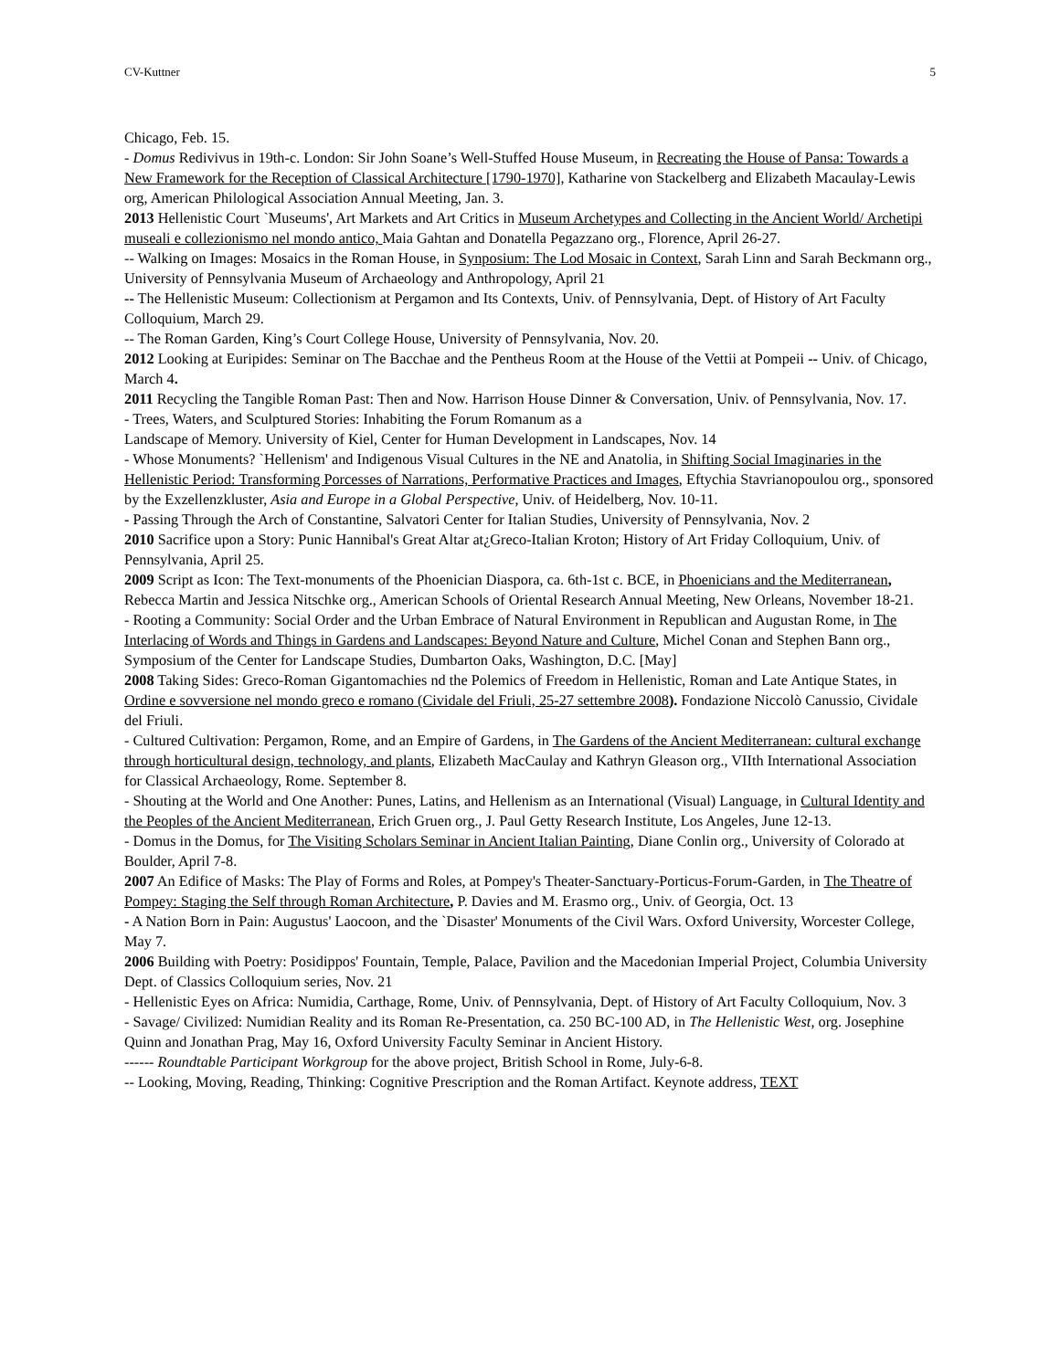CV-Kuttner 5
Chicago, Feb. 15.
- Domus Redivivus in 19th-c. London: Sir John Soane’s Well-Stuffed House Museum, in Recreating the House of Pansa: Towards a New Framework for the Reception of Classical Architecture [1790-1970], Katharine von Stackelberg and Elizabeth Macaulay-Lewis org, American Philological Association Annual Meeting, Jan. 3.
2013 Hellenistic Court `Museums', Art Markets and Art Critics in Museum Archetypes and Collecting in the Ancient World/ Archetipi museali e collezionismo nel mondo antico, Maia Gahtan and Donatella Pegazzano org., Florence, April 26-27.
-- Walking on Images: Mosaics in the Roman House, in Synposium: The Lod Mosaic in Context, Sarah Linn and Sarah Beckmann org., University of Pennsylvania Museum of Archaeology and Anthropology, April 21
-- The Hellenistic Museum: Collectionism at Pergamon and Its Contexts, Univ. of Pennsylvania, Dept. of History of Art Faculty Colloquium, March 29.
-- The Roman Garden, King’s Court College House, University of Pennsylvania, Nov. 20.
2012 Looking at Euripides: Seminar on The Bacchae and the Pentheus Room at the House of the Vettii at Pompeii -- Univ. of Chicago, March 4.
2011 Recycling the Tangible Roman Past: Then and Now. Harrison House Dinner & Conversation, Univ. of Pennsylvania, Nov. 17.
- Trees, Waters, and Sculptured Stories: Inhabiting the Forum Romanum as a
Landscape of Memory. University of Kiel, Center for Human Development in Landscapes, Nov. 14
- Whose Monuments? `Hellenism' and Indigenous Visual Cultures in the NE and Anatolia, in Shifting Social Imaginaries in the Hellenistic Period: Transforming Porcesses of Narrations, Performative Practices and Images, Eftychia Stavrianopoulou org., sponsored by the Exzellenzkluster, Asia and Europe in a Global Perspective, Univ. of Heidelberg, Nov. 10-11.
- Passing Through the Arch of Constantine, Salvatori Center for Italian Studies, University of Pennsylvania, Nov. 2
2010 Sacrifice upon a Story: Punic Hannibal's Great Altar at¿Greco-Italian Kroton; History of Art Friday Colloquium, Univ. of Pennsylvania, April 25.
2009 Script as Icon: The Text-monuments of the Phoenician Diaspora, ca. 6th-1st c. BCE, in Phoenicians and the Mediterranean, Rebecca Martin and Jessica Nitschke org., American Schools of Oriental Research Annual Meeting, New Orleans, November 18-21.
- Rooting a Community: Social Order and the Urban Embrace of Natural Environment in Republican and Augustan Rome, in The Interlacing of Words and Things in Gardens and Landscapes: Beyond Nature and Culture, Michel Conan and Stephen Bann org., Symposium of the Center for Landscape Studies, Dumbarton Oaks, Washington, D.C. [May]
2008 Taking Sides: Greco-Roman Gigantomachies nd the Polemics of Freedom in Hellenistic, Roman and Late Antique States, in Ordine e sovversione nel mondo greco e romano (Cividale del Friuli, 25-27 settembre 2008). Fondazione Niccolò Canussio, Cividale del Friuli.
- Cultured Cultivation: Pergamon, Rome, and an Empire of Gardens, in The Gardens of the Ancient Mediterranean: cultural exchange through horticultural design, technology, and plants, Elizabeth MacCaulay and Kathryn Gleason org., VIIth International Association for Classical Archaeology, Rome. September 8.
- Shouting at the World and One Another: Punes, Latins, and Hellenism as an International (Visual) Language, in Cultural Identity and the Peoples of the Ancient Mediterranean, Erich Gruen org., J. Paul Getty Research Institute, Los Angeles, June 12-13.
- Domus in the Domus, for The Visiting Scholars Seminar in Ancient Italian Painting, Diane Conlin org., University of Colorado at Boulder, April 7-8.
2007 An Edifice of Masks: The Play of Forms and Roles, at Pompey's Theater-Sanctuary-Porticus-Forum-Garden, in The Theatre of Pompey: Staging the Self through Roman Architecture, P. Davies and M. Erasmo org., Univ. of Georgia, Oct. 13
- A Nation Born in Pain: Augustus' Laocoon, and the `Disaster' Monuments of the Civil Wars. Oxford University, Worcester College, May 7.
2006 Building with Poetry: Posidippos' Fountain, Temple, Palace, Pavilion and the Macedonian Imperial Project, Columbia University Dept. of Classics Colloquium series, Nov. 21
- Hellenistic Eyes on Africa: Numidia, Carthage, Rome, Univ. of Pennsylvania, Dept. of History of Art Faculty Colloquium, Nov. 3
- Savage/ Civilized: Numidian Reality and its Roman Re-Presentation, ca. 250 BC-100 AD, in The Hellenistic West, org. Josephine Quinn and Jonathan Prag, May 16, Oxford University Faculty Seminar in Ancient History.
------ Roundtable Participant Workgroup for the above project, British School in Rome, July-6-8.
-- Looking, Moving, Reading, Thinking: Cognitive Prescription and the Roman Artifact. Keynote address, TEXT